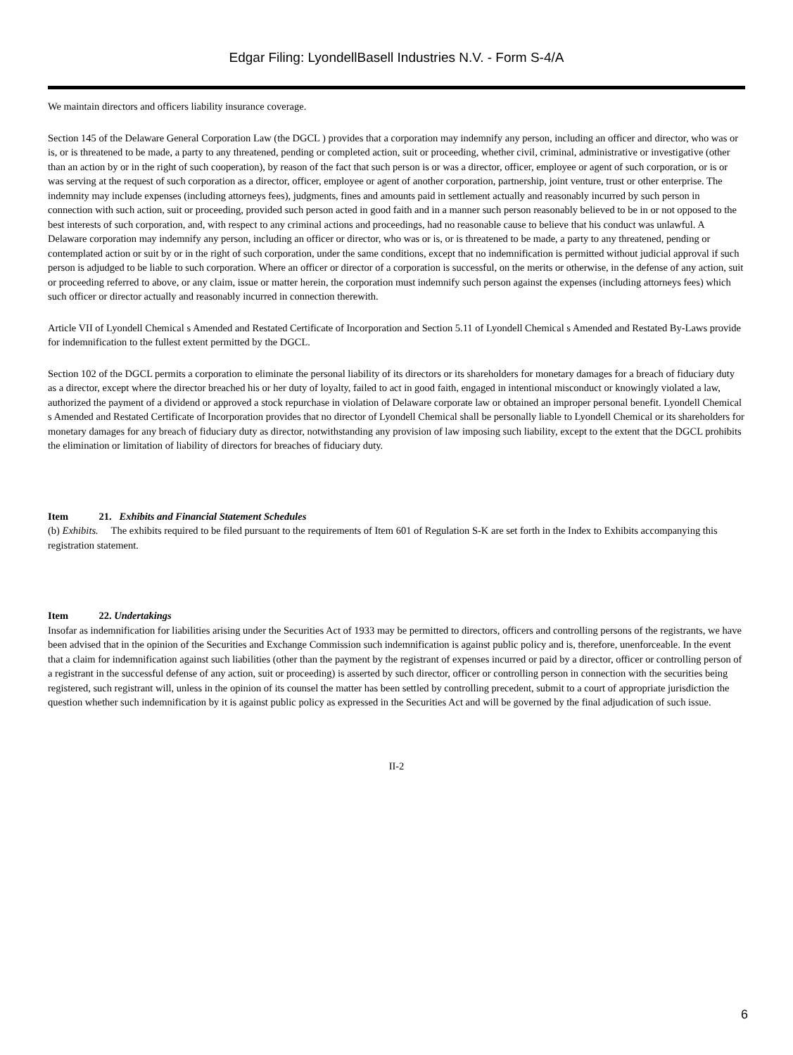Edgar Filing: LyondellBasell Industries N.V. - Form S-4/A
We maintain directors and officers liability insurance coverage.
Section 145 of the Delaware General Corporation Law (the DGCL ) provides that a corporation may indemnify any person, including an officer and director, who was or is, or is threatened to be made, a party to any threatened, pending or completed action, suit or proceeding, whether civil, criminal, administrative or investigative (other than an action by or in the right of such cooperation), by reason of the fact that such person is or was a director, officer, employee or agent of such corporation, or is or was serving at the request of such corporation as a director, officer, employee or agent of another corporation, partnership, joint venture, trust or other enterprise. The indemnity may include expenses (including attorneys fees), judgments, fines and amounts paid in settlement actually and reasonably incurred by such person in connection with such action, suit or proceeding, provided such person acted in good faith and in a manner such person reasonably believed to be in or not opposed to the best interests of such corporation, and, with respect to any criminal actions and proceedings, had no reasonable cause to believe that his conduct was unlawful. A Delaware corporation may indemnify any person, including an officer or director, who was or is, or is threatened to be made, a party to any threatened, pending or contemplated action or suit by or in the right of such corporation, under the same conditions, except that no indemnification is permitted without judicial approval if such person is adjudged to be liable to such corporation. Where an officer or director of a corporation is successful, on the merits or otherwise, in the defense of any action, suit or proceeding referred to above, or any claim, issue or matter herein, the corporation must indemnify such person against the expenses (including attorneys fees) which such officer or director actually and reasonably incurred in connection therewith.
Article VII of Lyondell Chemical s Amended and Restated Certificate of Incorporation and Section 5.11 of Lyondell Chemical s Amended and Restated By-Laws provide for indemnification to the fullest extent permitted by the DGCL.
Section 102 of the DGCL permits a corporation to eliminate the personal liability of its directors or its shareholders for monetary damages for a breach of fiduciary duty as a director, except where the director breached his or her duty of loyalty, failed to act in good faith, engaged in intentional misconduct or knowingly violated a law, authorized the payment of a dividend or approved a stock repurchase in violation of Delaware corporate law or obtained an improper personal benefit. Lyondell Chemical s Amended and Restated Certificate of Incorporation provides that no director of Lyondell Chemical shall be personally liable to Lyondell Chemical or its shareholders for monetary damages for any breach of fiduciary duty as director, notwithstanding any provision of law imposing such liability, except to the extent that the DGCL prohibits the elimination or limitation of liability of directors for breaches of fiduciary duty.
Item 21. Exhibits and Financial Statement Schedules
(b) Exhibits. The exhibits required to be filed pursuant to the requirements of Item 601 of Regulation S-K are set forth in the Index to Exhibits accompanying this registration statement.
Item 22. Undertakings
Insofar as indemnification for liabilities arising under the Securities Act of 1933 may be permitted to directors, officers and controlling persons of the registrants, we have been advised that in the opinion of the Securities and Exchange Commission such indemnification is against public policy and is, therefore, unenforceable. In the event that a claim for indemnification against such liabilities (other than the payment by the registrant of expenses incurred or paid by a director, officer or controlling person of a registrant in the successful defense of any action, suit or proceeding) is asserted by such director, officer or controlling person in connection with the securities being registered, such registrant will, unless in the opinion of its counsel the matter has been settled by controlling precedent, submit to a court of appropriate jurisdiction the question whether such indemnification by it is against public policy as expressed in the Securities Act and will be governed by the final adjudication of such issue.
II-2
6